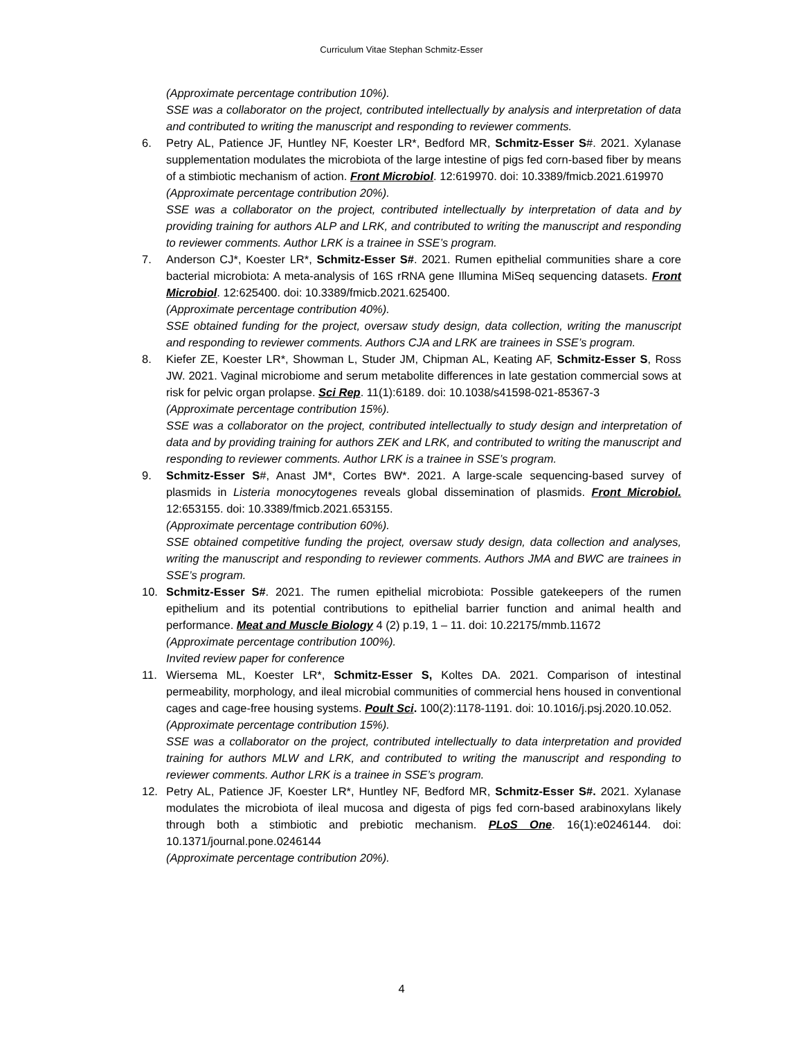Curriculum Vitae Stephan Schmitz-Esser
(Approximate percentage contribution 10%).
SSE was a collaborator on the project, contributed intellectually by analysis and interpretation of data and contributed to writing the manuscript and responding to reviewer comments.
6. Petry AL, Patience JF, Huntley NF, Koester LR*, Bedford MR, Schmitz-Esser S#. 2021. Xylanase supplementation modulates the microbiota of the large intestine of pigs fed corn-based fiber by means of a stimbiotic mechanism of action. Front Microbiol. 12:619970. doi: 10.3389/fmicb.2021.619970
(Approximate percentage contribution 20%).
SSE was a collaborator on the project, contributed intellectually by interpretation of data and by providing training for authors ALP and LRK, and contributed to writing the manuscript and responding to reviewer comments. Author LRK is a trainee in SSE’s program.
7. Anderson CJ*, Koester LR*, Schmitz-Esser S#. 2021. Rumen epithelial communities share a core bacterial microbiota: A meta-analysis of 16S rRNA gene Illumina MiSeq sequencing datasets. Front Microbiol. 12:625400. doi: 10.3389/fmicb.2021.625400.
(Approximate percentage contribution 40%).
SSE obtained funding for the project, oversaw study design, data collection, writing the manuscript and responding to reviewer comments. Authors CJA and LRK are trainees in SSE’s program.
8. Kiefer ZE, Koester LR*, Showman L, Studer JM, Chipman AL, Keating AF, Schmitz-Esser S, Ross JW. 2021. Vaginal microbiome and serum metabolite differences in late gestation commercial sows at risk for pelvic organ prolapse. Sci Rep. 11(1):6189. doi: 10.1038/s41598-021-85367-3
(Approximate percentage contribution 15%).
SSE was a collaborator on the project, contributed intellectually to study design and interpretation of data and by providing training for authors ZEK and LRK, and contributed to writing the manuscript and responding to reviewer comments. Author LRK is a trainee in SSE’s program.
9. Schmitz-Esser S#, Anast JM*, Cortes BW*. 2021. A large-scale sequencing-based survey of plasmids in Listeria monocytogenes reveals global dissemination of plasmids. Front Microbiol. 12:653155. doi: 10.3389/fmicb.2021.653155.
(Approximate percentage contribution 60%).
SSE obtained competitive funding the project, oversaw study design, data collection and analyses, writing the manuscript and responding to reviewer comments. Authors JMA and BWC are trainees in SSE’s program.
10. Schmitz-Esser S#. 2021. The rumen epithelial microbiota: Possible gatekeepers of the rumen epithelium and its potential contributions to epithelial barrier function and animal health and performance. Meat and Muscle Biology 4 (2) p.19, 1 – 11. doi: 10.22175/mmb.11672
(Approximate percentage contribution 100%).
Invited review paper for conference
11. Wiersema ML, Koester LR*, Schmitz-Esser S, Koltes DA. 2021. Comparison of intestinal permeability, morphology, and ileal microbial communities of commercial hens housed in conventional cages and cage-free housing systems. Poult Sci. 100(2):1178-1191. doi: 10.1016/j.psj.2020.10.052.
(Approximate percentage contribution 15%).
SSE was a collaborator on the project, contributed intellectually to data interpretation and provided training for authors MLW and LRK, and contributed to writing the manuscript and responding to reviewer comments. Author LRK is a trainee in SSE’s program.
12. Petry AL, Patience JF, Koester LR*, Huntley NF, Bedford MR, Schmitz-Esser S#. 2021. Xylanase modulates the microbiota of ileal mucosa and digesta of pigs fed corn-based arabinoxylans likely through both a stimbiotic and prebiotic mechanism. PLoS One. 16(1):e0246144. doi: 10.1371/journal.pone.0246144
(Approximate percentage contribution 20%).
4